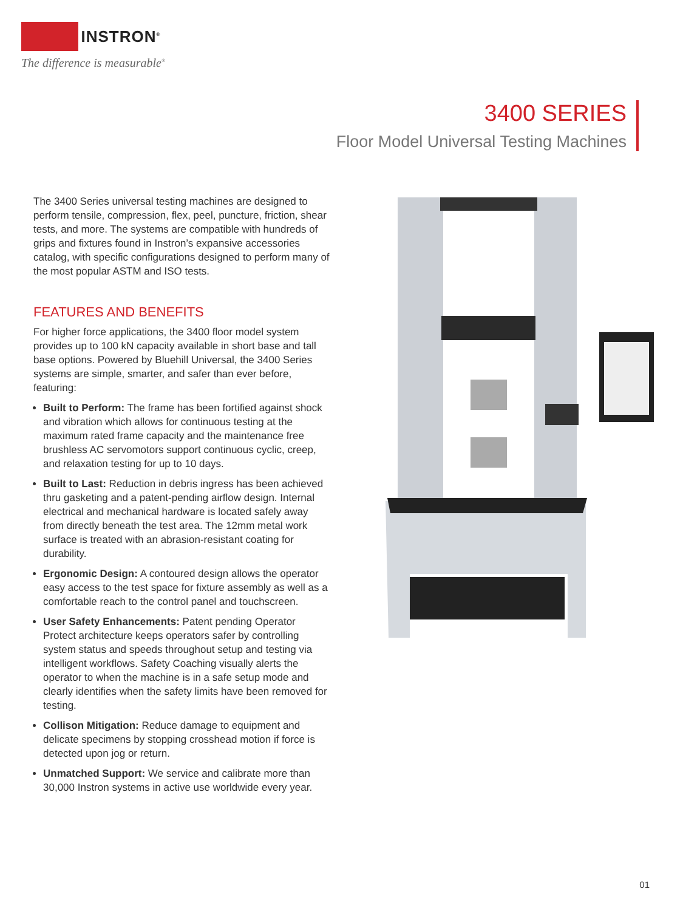INSTRON<sup>®</sup>
The difference is measurable<sup>®</sup>
3400 SERIES
Floor Model Universal Testing Machines
The 3400 Series universal testing machines are designed to perform tensile, compression, flex, peel, puncture, friction, shear tests, and more. The systems are compatible with hundreds of grips and fixtures found in Instron’s expansive accessories catalog, with specific configurations designed to perform many of the most popular ASTM and ISO tests.
FEATURES AND BENEFITS
For higher force applications, the 3400 floor model system provides up to 100 kN capacity available in short base and tall base options. Powered by Bluehill Universal, the 3400 Series systems are simple, smarter, and safer than ever before, featuring:
Built to Perform: The frame has been fortified against shock and vibration which allows for continuous testing at the maximum rated frame capacity and the maintenance free brushless AC servomotors support continuous cyclic, creep, and relaxation testing for up to 10 days.
Built to Last: Reduction in debris ingress has been achieved thru gasketing and a patent-pending airflow design. Internal electrical and mechanical hardware is located safely away from directly beneath the test area. The 12mm metal work surface is treated with an abrasion-resistant coating for durability.
Ergonomic Design: A contoured design allows the operator easy access to the test space for fixture assembly as well as a comfortable reach to the control panel and touchscreen.
User Safety Enhancements: Patent pending Operator Protect architecture keeps operators safer by controlling system status and speeds throughout setup and testing via intelligent workflows. Safety Coaching visually alerts the operator to when the machine is in a safe setup mode and clearly identifies when the safety limits have been removed for testing.
Collison Mitigation: Reduce damage to equipment and delicate specimens by stopping crosshead motion if force is detected upon jog or return.
Unmatched Support: We service and calibrate more than 30,000 Instron systems in active use worldwide every year.
01